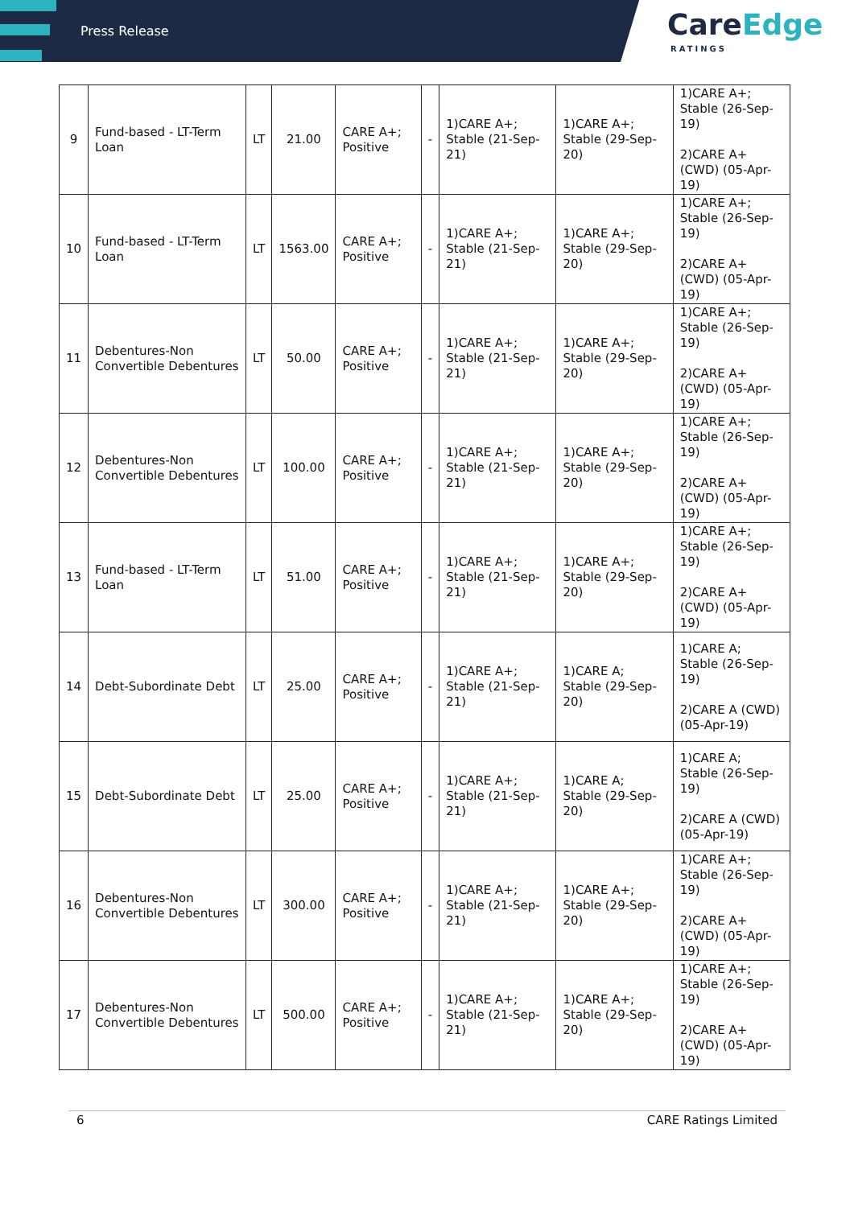Press Release
CareEdge
RATINGS
| 9 | Fund-based - LT-Term Loan | LT | 21.00 | CARE A+; Positive | - | 1)CARE A+; Stable (21-Sep-21) | 1)CARE A+; Stable (29-Sep-20) | 1)CARE A+; Stable (26-Sep-19) 2)CARE A+ (CWD) (05-Apr-19) |
| 10 | Fund-based - LT-Term Loan | LT | 1563.00 | CARE A+; Positive | - | 1)CARE A+; Stable (21-Sep-21) | 1)CARE A+; Stable (29-Sep-20) | 1)CARE A+; Stable (26-Sep-19) 2)CARE A+ (CWD) (05-Apr-19) |
| 11 | Debentures-Non Convertible Debentures | LT | 50.00 | CARE A+; Positive | - | 1)CARE A+; Stable (21-Sep-21) | 1)CARE A+; Stable (29-Sep-20) | 1)CARE A+; Stable (26-Sep-19) 2)CARE A+ (CWD) (05-Apr-19) |
| 12 | Debentures-Non Convertible Debentures | LT | 100.00 | CARE A+; Positive | - | 1)CARE A+; Stable (21-Sep-21) | 1)CARE A+; Stable (29-Sep-20) | 1)CARE A+; Stable (26-Sep-19) 2)CARE A+ (CWD) (05-Apr-19) |
| 13 | Fund-based - LT-Term Loan | LT | 51.00 | CARE A+; Positive | - | 1)CARE A+; Stable (21-Sep-21) | 1)CARE A+; Stable (29-Sep-20) | 1)CARE A+; Stable (26-Sep-19) 2)CARE A+ (CWD) (05-Apr-19) |
| 14 | Debt-Subordinate Debt | LT | 25.00 | CARE A+; Positive | - | 1)CARE A+; Stable (21-Sep-21) | 1)CARE A; Stable (29-Sep-20) | 1)CARE A; Stable (26-Sep-19) 2)CARE A (CWD) (05-Apr-19) |
| 15 | Debt-Subordinate Debt | LT | 25.00 | CARE A+; Positive | - | 1)CARE A+; Stable (21-Sep-21) | 1)CARE A; Stable (29-Sep-20) | 1)CARE A; Stable (26-Sep-19) 2)CARE A (CWD) (05-Apr-19) |
| 16 | Debentures-Non Convertible Debentures | LT | 300.00 | CARE A+; Positive | - | 1)CARE A+; Stable (21-Sep-21) | 1)CARE A+; Stable (29-Sep-20) | 1)CARE A+; Stable (26-Sep-19) 2)CARE A+ (CWD) (05-Apr-19) |
| 17 | Debentures-Non Convertible Debentures | LT | 500.00 | CARE A+; Positive | - | 1)CARE A+; Stable (21-Sep-21) | 1)CARE A+; Stable (29-Sep-20) | 1)CARE A+; Stable (26-Sep-19) 2)CARE A+ (CWD) (05-Apr-19) |
6 CARE Ratings Limited